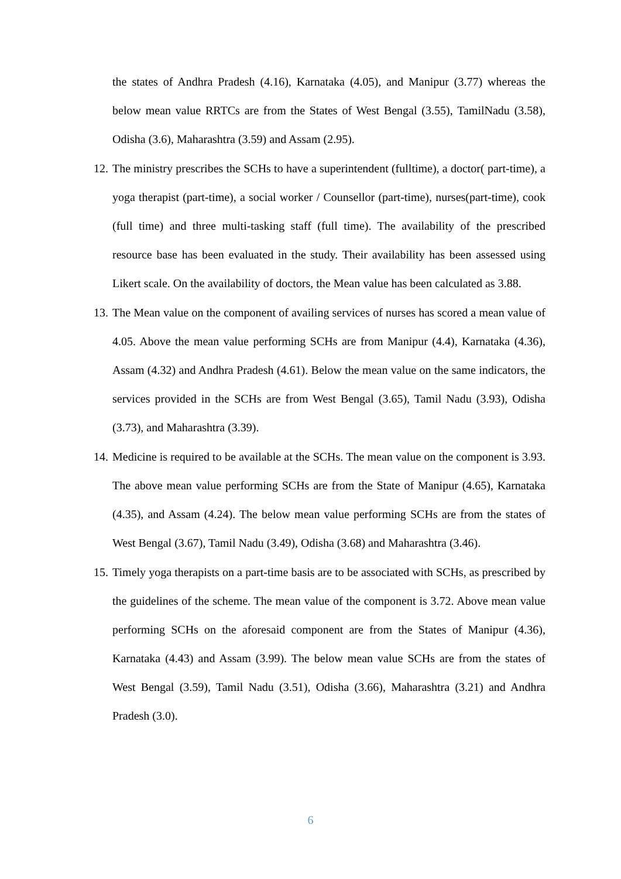the states of Andhra Pradesh (4.16), Karnataka (4.05), and Manipur (3.77) whereas the below mean value RRTCs are from the States of West Bengal (3.55), TamilNadu (3.58), Odisha (3.6), Maharashtra (3.59) and Assam (2.95).
12.
The ministry prescribes the SCHs to have a superintendent (fulltime), a doctor( part-time), a yoga therapist (part-time), a social worker / Counsellor (part-time), nurses(part-time), cook (full time) and three multi-tasking staff (full time). The availability of the prescribed resource base has been evaluated in the study. Their availability has been assessed using Likert scale. On the availability of doctors, the Mean value has been calculated as 3.88.
13.
The Mean value on the component of availing services of nurses has scored a mean value of 4.05. Above the mean value performing SCHs are from Manipur (4.4), Karnataka (4.36), Assam (4.32) and Andhra Pradesh (4.61). Below the mean value on the same indicators, the services provided in the SCHs are from West Bengal (3.65), Tamil Nadu (3.93), Odisha (3.73), and Maharashtra (3.39).
14.
Medicine is required to be available at the SCHs. The mean value on the component is 3.93. The above mean value performing SCHs are from the State of Manipur (4.65), Karnataka (4.35), and Assam (4.24). The below mean value performing SCHs are from the states of West Bengal (3.67), Tamil Nadu (3.49), Odisha (3.68) and Maharashtra (3.46).
15.
Timely yoga therapists on a part-time basis are to be associated with SCHs, as prescribed by the guidelines of the scheme. The mean value of the component is 3.72. Above mean value performing SCHs on the aforesaid component are from the States of Manipur (4.36), Karnataka (4.43) and Assam (3.99). The below mean value SCHs are from the states of West Bengal (3.59), Tamil Nadu (3.51), Odisha (3.66), Maharashtra (3.21) and Andhra Pradesh (3.0).
6